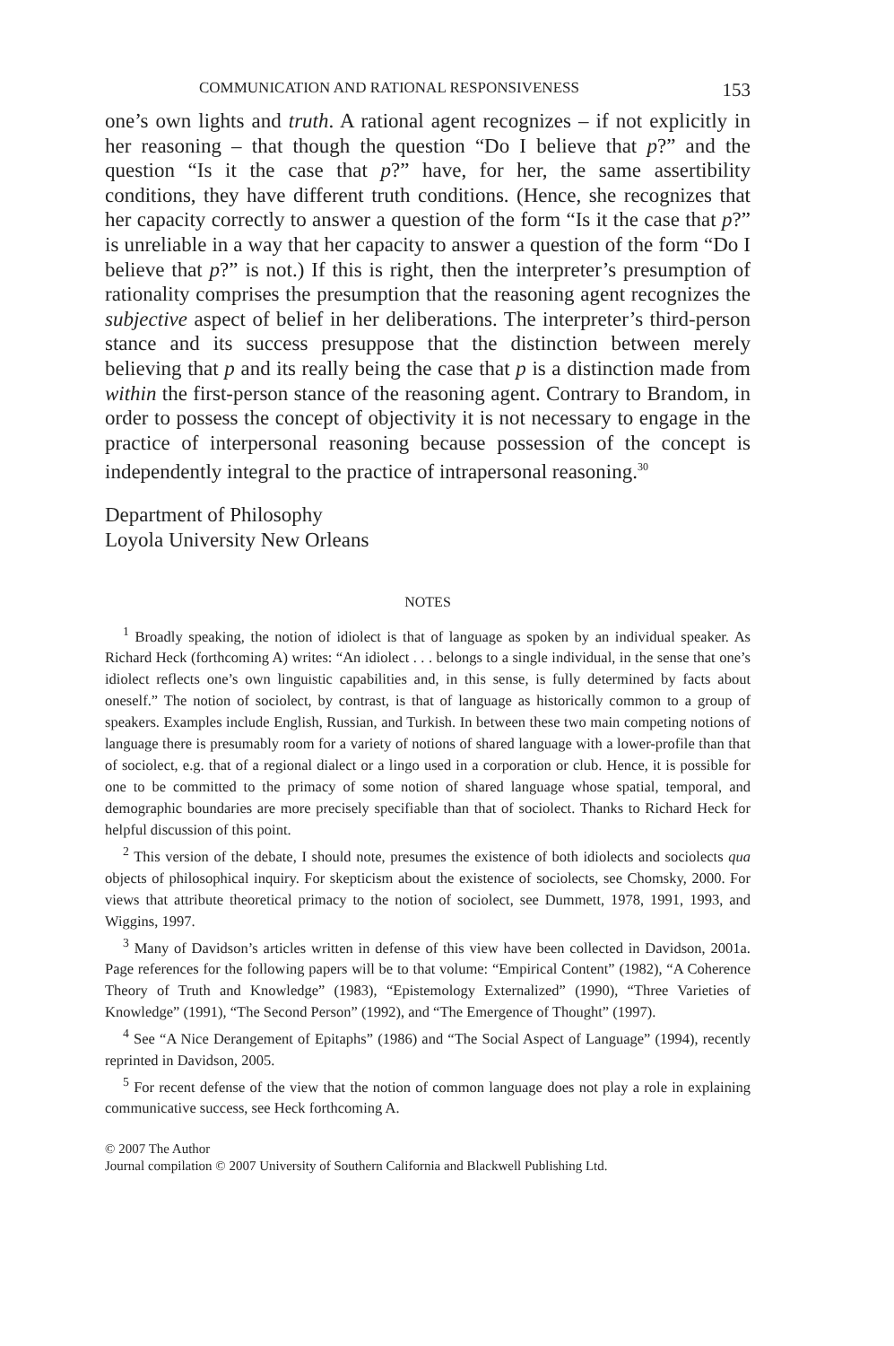COMMUNICATION AND RATIONAL RESPONSIVENESS 153
one’s own lights and truth. A rational agent recognizes – if not explicitly in her reasoning – that though the question “Do I believe that p?” and the question “Is it the case that p?” have, for her, the same assertibility conditions, they have different truth conditions. (Hence, she recognizes that her capacity correctly to answer a question of the form “Is it the case that p?” is unreliable in a way that her capacity to answer a question of the form “Do I believe that p?” is not.) If this is right, then the interpreter’s presumption of rationality comprises the presumption that the reasoning agent recognizes the subjective aspect of belief in her deliberations. The interpreter’s third-person stance and its success presuppose that the distinction between merely believing that p and its really being the case that p is a distinction made from within the first-person stance of the reasoning agent. Contrary to Brandom, in order to possess the concept of objectivity it is not necessary to engage in the practice of interpersonal reasoning because possession of the concept is independently integral to the practice of intrapersonal reasoning.<sup>30</sup>
Department of Philosophy
Loyola University New Orleans
NOTES
<sup>1</sup> Broadly speaking, the notion of idiolect is that of language as spoken by an individual speaker. As Richard Heck (forthcoming A) writes: “An idiolect . . . belongs to a single individual, in the sense that one’s idiolect reflects one’s own linguistic capabilities and, in this sense, is fully determined by facts about oneself.” The notion of sociolect, by contrast, is that of language as historically common to a group of speakers. Examples include English, Russian, and Turkish. In between these two main competing notions of language there is presumably room for a variety of notions of shared language with a lower-profile than that of sociolect, e.g. that of a regional dialect or a lingo used in a corporation or club. Hence, it is possible for one to be committed to the primacy of some notion of shared language whose spatial, temporal, and demographic boundaries are more precisely specifiable than that of sociolect. Thanks to Richard Heck for helpful discussion of this point.
<sup>2</sup> This version of the debate, I should note, presumes the existence of both idiolects and sociolects qua objects of philosophical inquiry. For skepticism about the existence of sociolects, see Chomsky, 2000. For views that attribute theoretical primacy to the notion of sociolect, see Dummett, 1978, 1991, 1993, and Wiggins, 1997.
<sup>3</sup> Many of Davidson’s articles written in defense of this view have been collected in Davidson, 2001a. Page references for the following papers will be to that volume: “Empirical Content” (1982), “A Coherence Theory of Truth and Knowledge” (1983), “Epistemology Externalized” (1990), “Three Varieties of Knowledge” (1991), “The Second Person” (1992), and “The Emergence of Thought” (1997).
<sup>4</sup> See “A Nice Derangement of Epitaphs” (1986) and “The Social Aspect of Language” (1994), recently reprinted in Davidson, 2005.
<sup>5</sup> For recent defense of the view that the notion of common language does not play a role in explaining communicative success, see Heck forthcoming A.
© 2007 The Author
Journal compilation © 2007 University of Southern California and Blackwell Publishing Ltd.